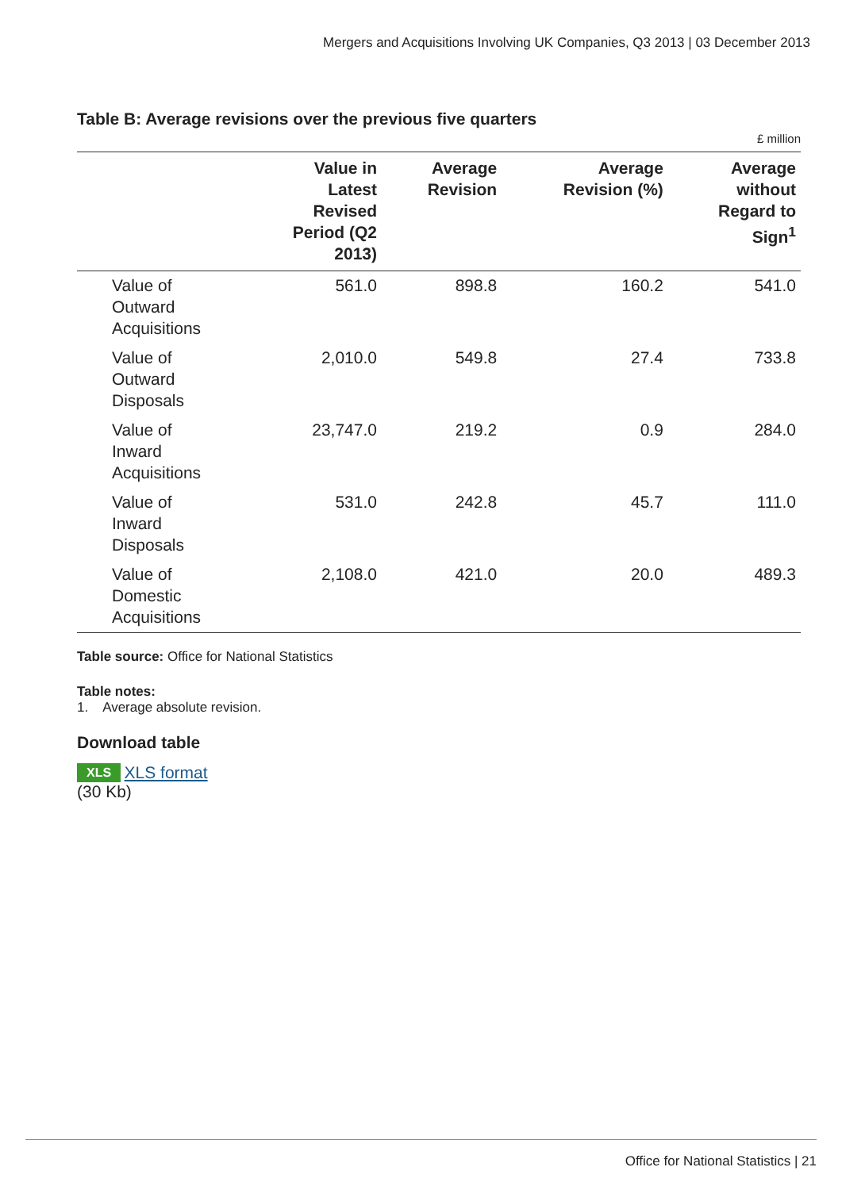Mergers and Acquisitions Involving UK Companies, Q3 2013 | 03 December 2013
Table B: Average revisions over the previous five quarters
£ million
| | Value in Latest Revised Period (Q2 2013) | Average Revision | Average Revision (%) | Average without Regard to Sign<sup>1</sup> |
| --- | --- | --- | --- | --- |
| Value of Outward Acquisitions | 561.0 | 898.8 | 160.2 | 541.0 |
| Value of Outward Disposals | 2,010.0 | 549.8 | 27.4 | 733.8 |
| Value of Inward Acquisitions | 23,747.0 | 219.2 | 0.9 | 284.0 |
| Value of Inward Disposals | 531.0 | 242.8 | 45.7 | 111.0 |
| Value of Domestic Acquisitions | 2,108.0 | 421.0 | 20.0 | 489.3 |
Table source: Office for National Statistics
Table notes:
1. Average absolute revision.
Download table
XLS XLS format
(30 Kb)
Office for National Statistics | 21